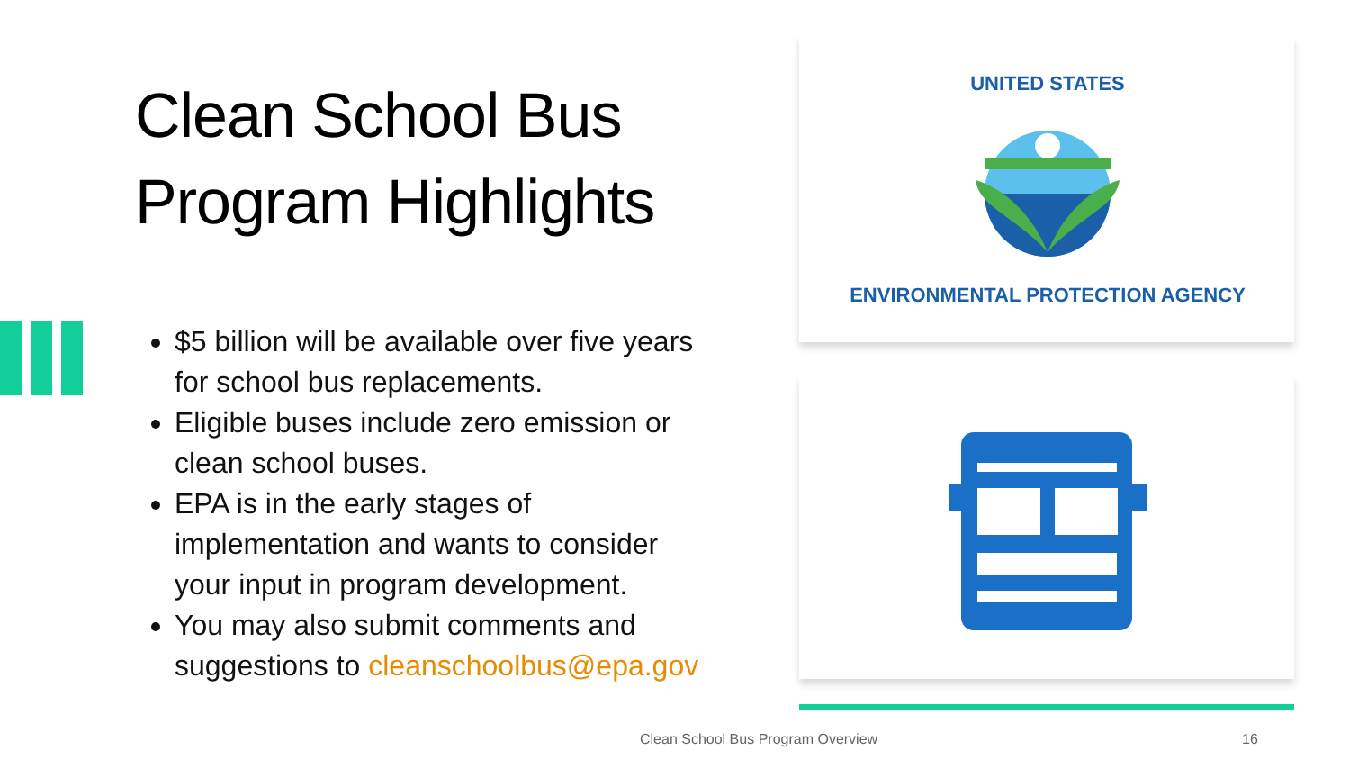Clean School Bus Program Highlights
$5 billion will be available over five years for school bus replacements.
Eligible buses include zero emission or clean school buses.
EPA is in the early stages of implementation and wants to consider your input in program development.
You may also submit comments and suggestions to cleanschoolbus@epa.gov
UNITED STATES
ENVIRONMENTAL PROTECTION AGENCY
Clean School Bus Program Overview
16